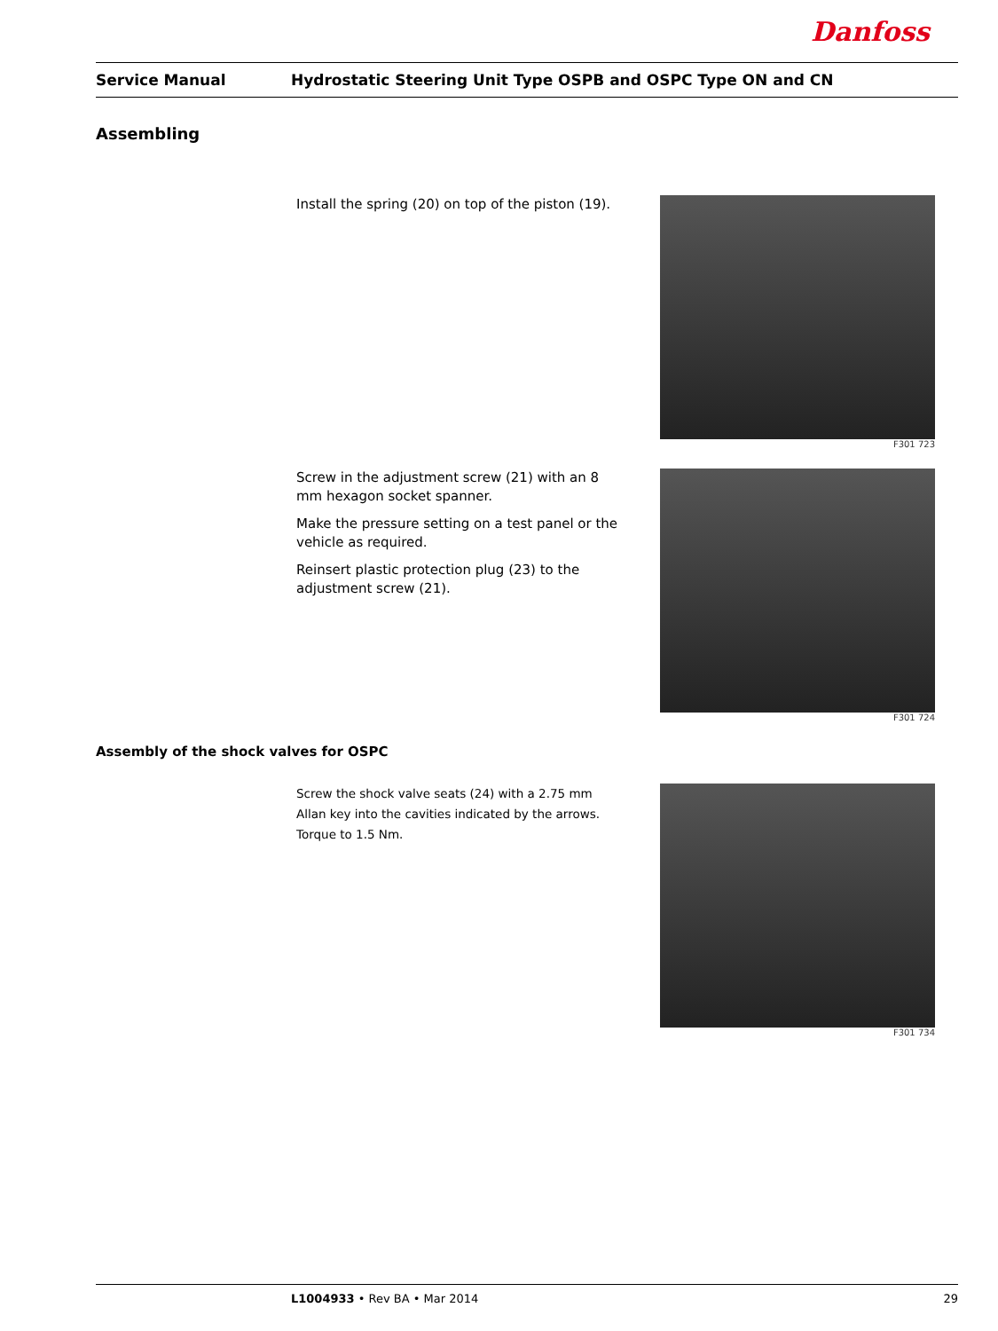Danfoss
Service Manual Hydrostatic Steering Unit Type OSPB and OSPC Type ON and CN
Assembling
Install the spring (20) on top of the piston (19).
F301 723
Screw in the adjustment screw (21) with an 8 mm hexagon socket spanner.
Make the pressure setting on a test panel or the vehicle as required.
Reinsert plastic protection plug (23) to the adjustment screw (21).
F301 724
Assembly of the shock valves for OSPC
Screw the shock valve seats (24) with a 2.75 mm Allan key into the cavities indicated by the arrows. Torque to 1.5 Nm.
F301 734
L1004933 • Rev BA • Mar 2014 29